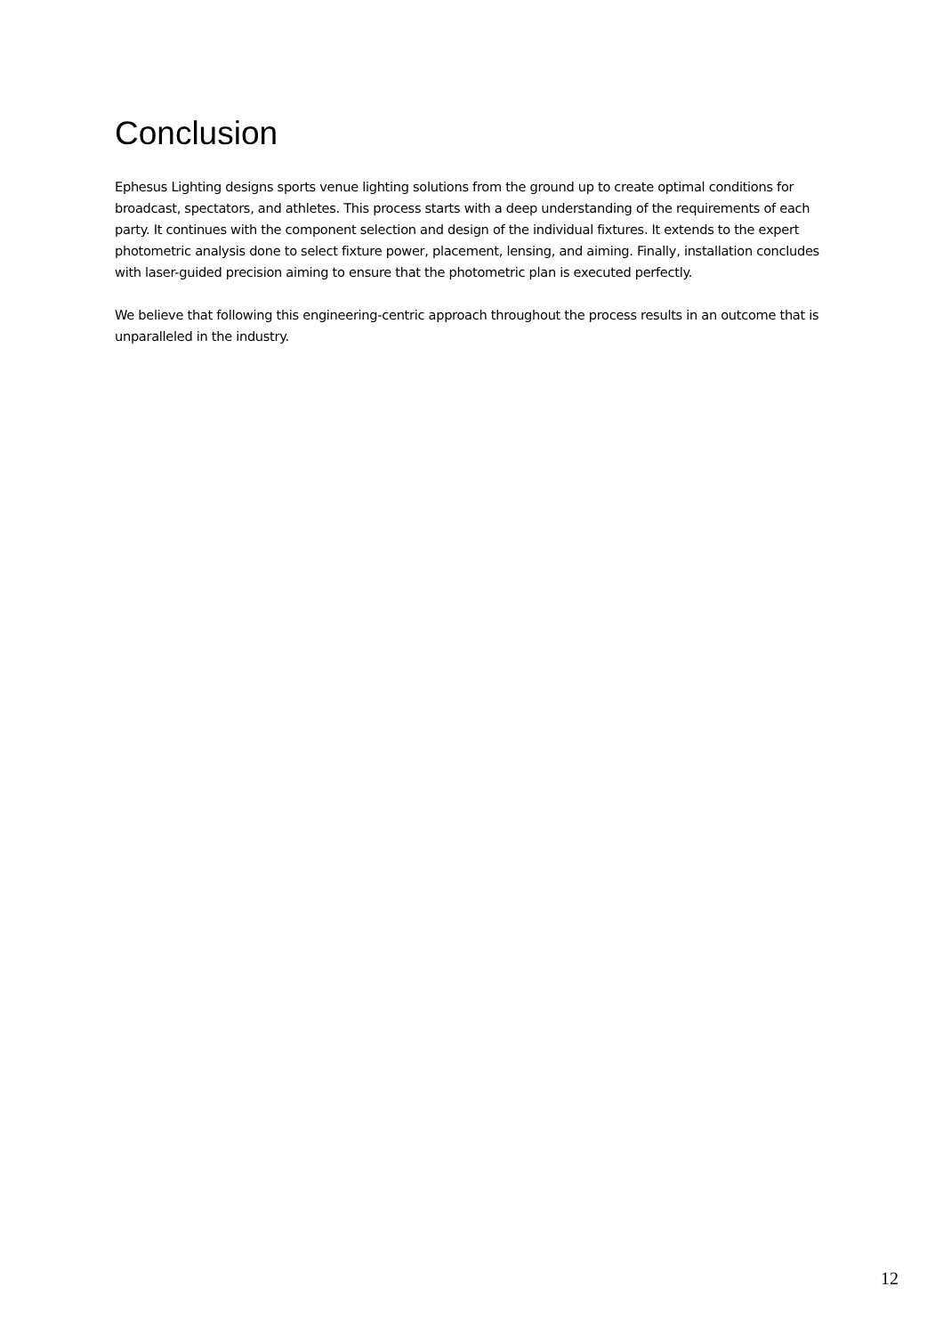Conclusion
Ephesus Lighting designs sports venue lighting solutions from the ground up to create optimal conditions for broadcast, spectators, and athletes. This process starts with a deep understanding of the requirements of each party. It continues with the component selection and design of the individual fixtures. It extends to the expert photometric analysis done to select fixture power, placement, lensing, and aiming. Finally, installation concludes with laser-guided precision aiming to ensure that the photometric plan is executed perfectly.
We believe that following this engineering-centric approach throughout the process results in an outcome that is unparalleled in the industry.
12